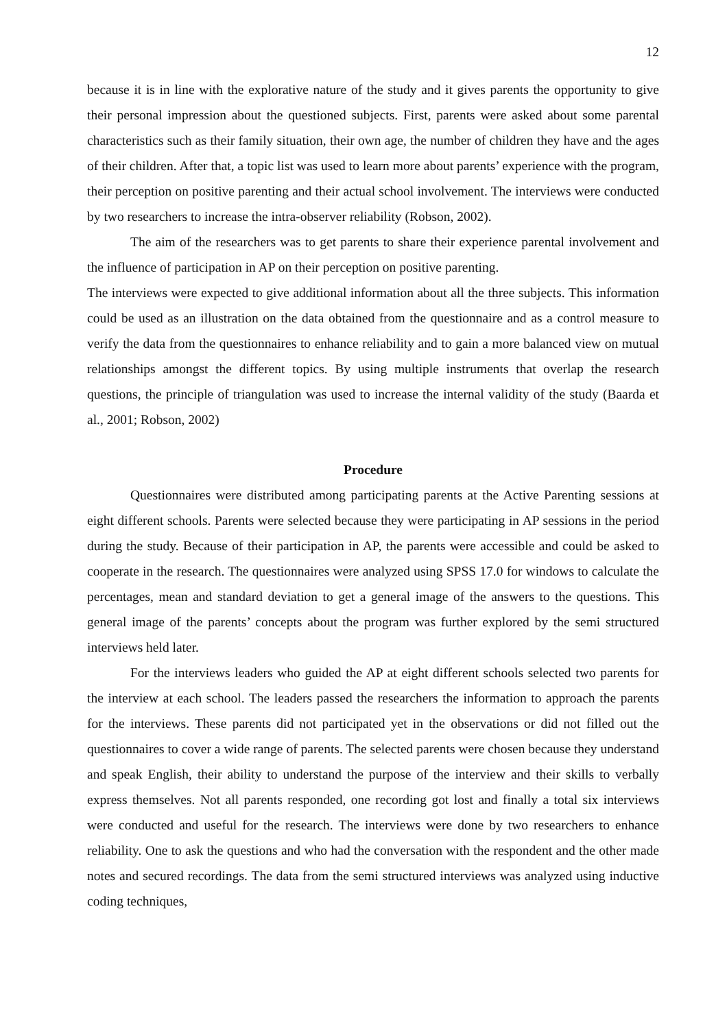12
because it is in line with the explorative nature of the study and it gives parents the opportunity to give their personal impression about the questioned subjects. First, parents were asked about some parental characteristics such as their family situation, their own age, the number of children they have and the ages of their children. After that, a topic list was used to learn more about parents’ experience with the program, their perception on positive parenting and their actual school involvement. The interviews were conducted by two researchers to increase the intra-observer reliability (Robson, 2002).
The aim of the researchers was to get parents to share their experience parental involvement and the influence of participation in AP on their perception on positive parenting.
The interviews were expected to give additional information about all the three subjects. This information could be used as an illustration on the data obtained from the questionnaire and as a control measure to verify the data from the questionnaires to enhance reliability and to gain a more balanced view on mutual relationships amongst the different topics. By using multiple instruments that overlap the research questions, the principle of triangulation was used to increase the internal validity of the study (Baarda et al., 2001; Robson, 2002)
Procedure
Questionnaires were distributed among participating parents at the Active Parenting sessions at eight different schools. Parents were selected because they were participating in AP sessions in the period during the study. Because of their participation in AP, the parents were accessible and could be asked to cooperate in the research. The questionnaires were analyzed using SPSS 17.0 for windows to calculate the percentages, mean and standard deviation to get a general image of the answers to the questions. This general image of the parents’ concepts about the program was further explored by the semi structured interviews held later.
For the interviews leaders who guided the AP at eight different schools selected two parents for the interview at each school. The leaders passed the researchers the information to approach the parents for the interviews. These parents did not participated yet in the observations or did not filled out the questionnaires to cover a wide range of parents. The selected parents were chosen because they understand and speak English, their ability to understand the purpose of the interview and their skills to verbally express themselves. Not all parents responded, one recording got lost and finally a total six interviews were conducted and useful for the research. The interviews were done by two researchers to enhance reliability. One to ask the questions and who had the conversation with the respondent and the other made notes and secured recordings. The data from the semi structured interviews was analyzed using inductive coding techniques,